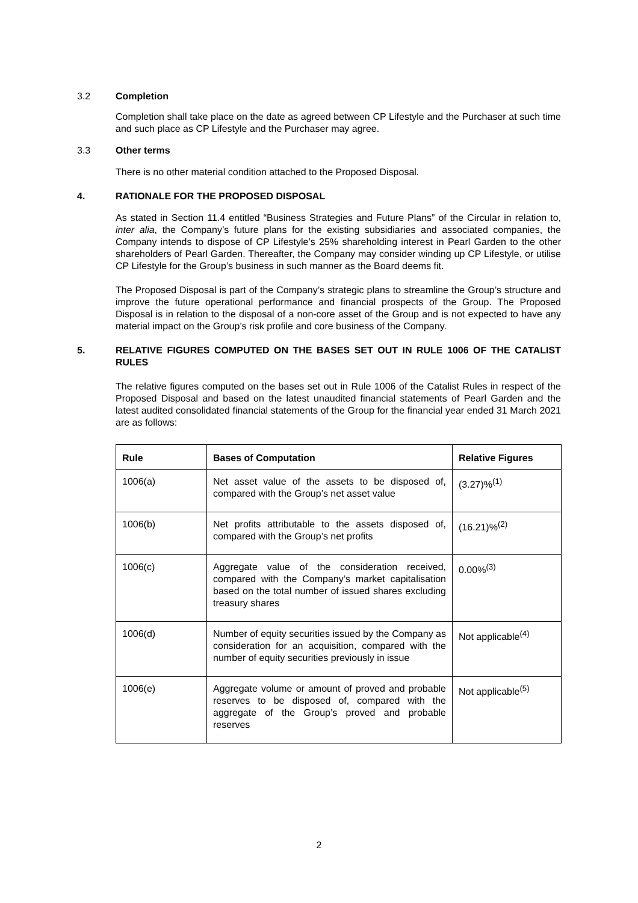3.2 Completion
Completion shall take place on the date as agreed between CP Lifestyle and the Purchaser at such time and such place as CP Lifestyle and the Purchaser may agree.
3.3 Other terms
There is no other material condition attached to the Proposed Disposal.
4. RATIONALE FOR THE PROPOSED DISPOSAL
As stated in Section 11.4 entitled “Business Strategies and Future Plans” of the Circular in relation to, inter alia, the Company’s future plans for the existing subsidiaries and associated companies, the Company intends to dispose of CP Lifestyle’s 25% shareholding interest in Pearl Garden to the other shareholders of Pearl Garden. Thereafter, the Company may consider winding up CP Lifestyle, or utilise CP Lifestyle for the Group’s business in such manner as the Board deems fit.
The Proposed Disposal is part of the Company’s strategic plans to streamline the Group’s structure and improve the future operational performance and financial prospects of the Group. The Proposed Disposal is in relation to the disposal of a non-core asset of the Group and is not expected to have any material impact on the Group’s risk profile and core business of the Company.
5. RELATIVE FIGURES COMPUTED ON THE BASES SET OUT IN RULE 1006 OF THE CATALIST RULES
The relative figures computed on the bases set out in Rule 1006 of the Catalist Rules in respect of the Proposed Disposal and based on the latest unaudited financial statements of Pearl Garden and the latest audited consolidated financial statements of the Group for the financial year ended 31 March 2021 are as follows:
| Rule | Bases of Computation | Relative Figures |
| --- | --- | --- |
| 1006(a) | Net asset value of the assets to be disposed of, compared with the Group’s net asset value | (3.27)%<sup>(1)</sup> |
| 1006(b) | Net profits attributable to the assets disposed of, compared with the Group’s net profits | (16.21)%<sup>(2)</sup> |
| 1006(c) | Aggregate value of the consideration received, compared with the Company’s market capitalisation based on the total number of issued shares excluding treasury shares | 0.00%<sup>(3)</sup> |
| 1006(d) | Number of equity securities issued by the Company as consideration for an acquisition, compared with the number of equity securities previously in issue | Not applicable<sup>(4)</sup> |
| 1006(e) | Aggregate volume or amount of proved and probable reserves to be disposed of, compared with the aggregate of the Group’s proved and probable reserves | Not applicable<sup>(5)</sup> |
2